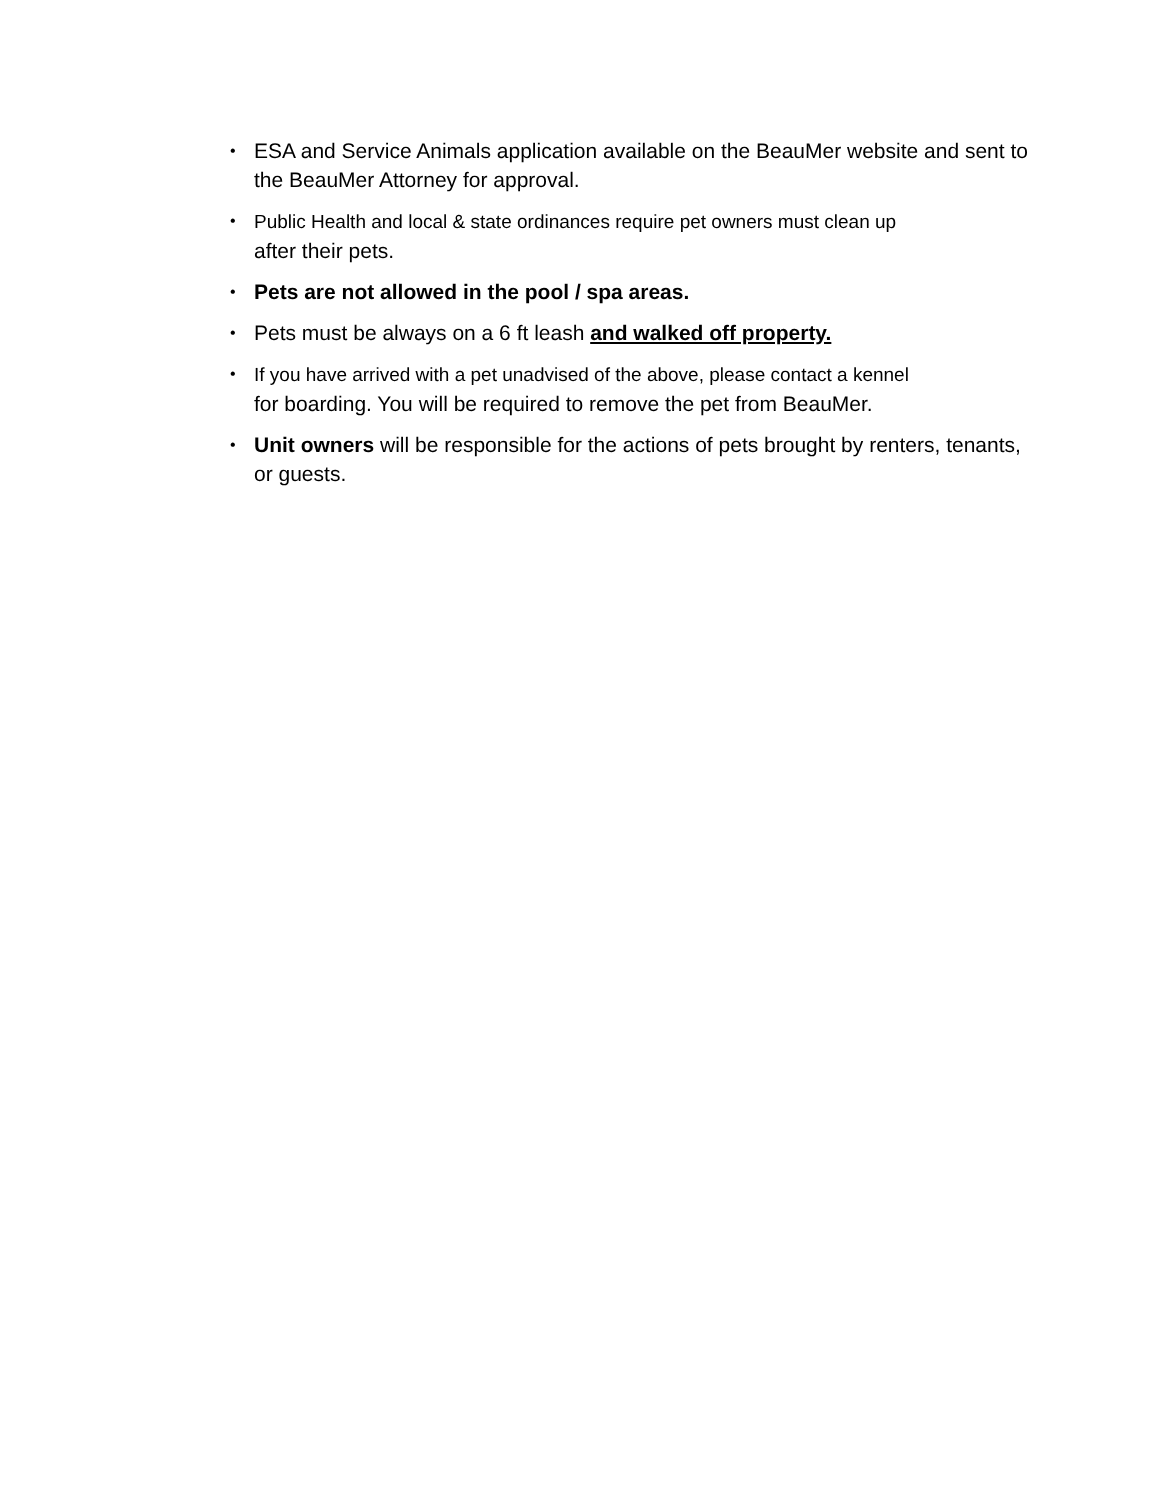• ESA and Service Animals application available on the BeauMer website and sent to the BeauMer Attorney for approval.
• Public Health and local & state ordinances require pet owners must clean up
after their pets.
• Pets are not allowed in the pool / spa areas.
• Pets must be always on a 6 ft leash and walked off property.
• If you have arrived with a pet unadvised of the above, please contact a kennel
for boarding. You will be required to remove the pet from BeauMer.
• Unit owners will be responsible for the actions of pets brought by renters, tenants, or guests.